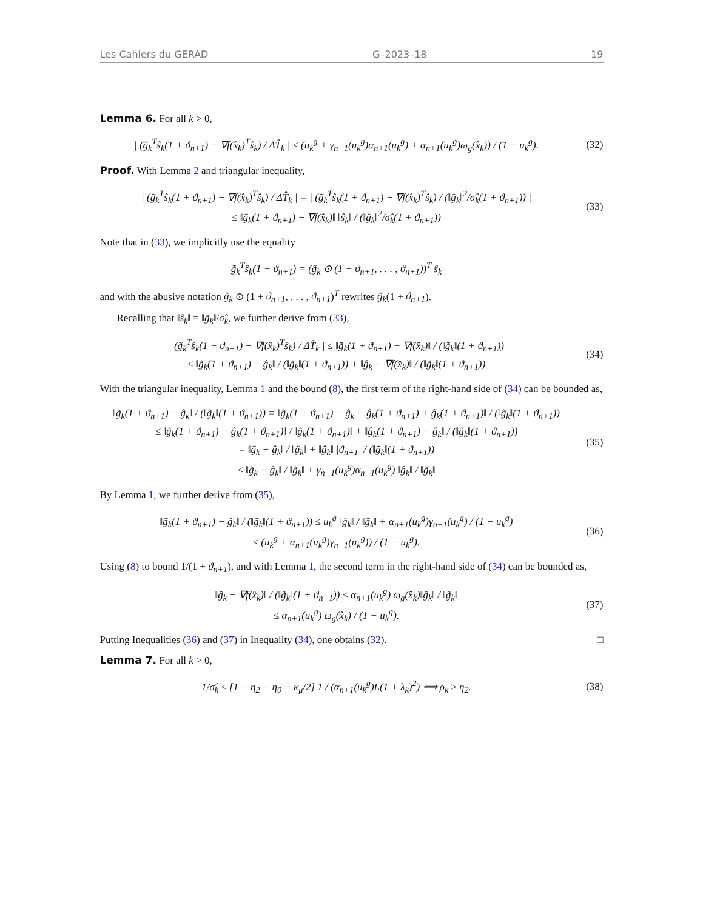Les Cahiers du GERAD G–2023–18 19
Lemma 6. For all k > 0,
| (g̃<sub>k</sub><sup>T</sup>ŝ<sub>k</sub>(1 + ϑ<sub>n+1</sub>) − ∇f(x̂<sub>k</sub>)<sup>T</sup>ŝ<sub>k</sub>) / ΔT̂<sub>k</sub> | ≤ (u<sub>k</sub><sup>g</sup> + γ<sub>n+1</sub>(u<sub>k</sub><sup>g</sup>)α<sub>n+1</sub>(u<sub>k</sub><sup>g</sup>) + α<sub>n+1</sub>(u<sub>k</sub><sup>g</sup>)ω<sub>g</sub>(x̂<sub>k</sub>)) / (1 − u<sub>k</sub><sup>g</sup>).
(32)
Proof. With Lemma 2 and triangular inequality,
| (g̃<sub>k</sub><sup>T</sup>ŝ<sub>k</sub>(1 + ϑ<sub>n+1</sub>) − ∇f(x̂<sub>k</sub>)<sup>T</sup>ŝ<sub>k</sub>) / ΔT̂<sub>k</sub> | = | (g̃<sub>k</sub><sup>T</sup>ŝ<sub>k</sub>(1 + ϑ<sub>n+1</sub>) − ∇f(x̂<sub>k</sub>)<sup>T</sup>ŝ<sub>k</sub>) / (‖g̃<sub>k</sub>‖<sup>2</sup>/σ̂<sub>k</sub>(1 + ϑ<sub>n+1</sub>)) |
≤ ‖g̃<sub>k</sub>(1 + ϑ<sub>n+1</sub>) − ∇f(x̂<sub>k</sub>)‖ ‖ŝ<sub>k</sub>‖ / (‖g̃<sub>k</sub>‖<sup>2</sup>/σ̂<sub>k</sub>(1 + ϑ<sub>n+1</sub>))
(33)
Note that in (33), we implicitly use the equality
g̃<sub>k</sub><sup>T</sup>ŝ<sub>k</sub>(1 + ϑ<sub>n+1</sub>) = (g̃<sub>k</sub> ⊙ (1 + ϑ<sub>n+1</sub>, . . . , ϑ<sub>n+1</sub>))<sup>T</sup> ŝ<sub>k</sub>
and with the abusive notation g̃<sub>k</sub> ⊙ (1 + ϑ<sub>n+1</sub>, . . . , ϑ<sub>n+1</sub>)<sup>T</sup> rewrites g̃<sub>k</sub>(1 + ϑ<sub>n+1</sub>).
Recalling that ‖ŝ<sub>k</sub>‖ = ‖g̃<sub>k</sub>‖/σ̂<sub>k</sub>, we further derive from (33),
| (g̃<sub>k</sub><sup>T</sup>ŝ<sub>k</sub>(1 + ϑ<sub>n+1</sub>) − ∇f(x̂<sub>k</sub>)<sup>T</sup>ŝ<sub>k</sub>) / ΔT̂<sub>k</sub> | ≤ ‖g̃<sub>k</sub>(1 + ϑ<sub>n+1</sub>) − ∇f(x̂<sub>k</sub>)‖ / (‖g̃<sub>k</sub>‖(1 + ϑ<sub>n+1</sub>))
≤ ‖g̃<sub>k</sub>(1 + ϑ<sub>n+1</sub>) − ĝ<sub>k</sub>‖ / (‖g̃<sub>k</sub>‖(1 + ϑ<sub>n+1</sub>)) + ‖ĝ<sub>k</sub> − ∇f(x̂<sub>k</sub>)‖ / (‖g̃<sub>k</sub>‖(1 + ϑ<sub>n+1</sub>))
(34)
With the triangular inequality, Lemma 1 and the bound (8), the first term of the right-hand side of (34) can be bounded as,
‖g̃<sub>k</sub>(1 + ϑ<sub>n+1</sub>) − ĝ<sub>k</sub>‖ / (‖g̃<sub>k</sub>‖(1 + ϑ<sub>n+1</sub>)) = ‖g̃<sub>k</sub>(1 + ϑ<sub>n+1</sub>) − ĝ<sub>k</sub> − ĝ<sub>k</sub>(1 + ϑ<sub>n+1</sub>) + ĝ<sub>k</sub>(1 + ϑ<sub>n+1</sub>)‖ / (‖g̃<sub>k</sub>‖(1 + ϑ<sub>n+1</sub>))
≤ ‖g̃<sub>k</sub>(1 + ϑ<sub>n+1</sub>) − ĝ<sub>k</sub>(1 + ϑ<sub>n+1</sub>)‖ / ‖g̃<sub>k</sub>(1 + ϑ<sub>n+1</sub>)‖ + ‖ĝ<sub>k</sub>(1 + ϑ<sub>n+1</sub>) − ĝ<sub>k</sub>‖ / (‖g̃<sub>k</sub>‖(1 + ϑ<sub>n+1</sub>))
= ‖g̃<sub>k</sub> − ĝ<sub>k</sub>‖ / ‖g̃<sub>k</sub>‖ + ‖ĝ<sub>k</sub>‖ |ϑ<sub>n+1</sub>| / (‖g̃<sub>k</sub>‖(1 + ϑ<sub>n+1</sub>))
≤ ‖g̃<sub>k</sub> − ĝ<sub>k</sub>‖ / ‖g̃<sub>k</sub>‖ + γ<sub>n+1</sub>(u<sub>k</sub><sup>g</sup>)α<sub>n+1</sub>(u<sub>k</sub><sup>g</sup>) ‖ĝ<sub>k</sub>‖ / ‖g̃<sub>k</sub>‖
(35)
By Lemma 1, we further derive from (35),
‖g̃<sub>k</sub>(1 + ϑ<sub>n+1</sub>) − ĝ<sub>k</sub>‖ / (‖g̃<sub>k</sub>‖(1 + ϑ<sub>n+1</sub>)) ≤ u<sub>k</sub><sup>g</sup> ‖ĝ<sub>k</sub>‖ / ‖g̃<sub>k</sub>‖ + α<sub>n+1</sub>(u<sub>k</sub><sup>g</sup>)γ<sub>n+1</sub>(u<sub>k</sub><sup>g</sup>) / (1 − u<sub>k</sub><sup>g</sup>)
≤ (u<sub>k</sub><sup>g</sup> + α<sub>n+1</sub>(u<sub>k</sub><sup>g</sup>)γ<sub>n+1</sub>(u<sub>k</sub><sup>g</sup>)) / (1 − u<sub>k</sub><sup>g</sup>).
(36)
Using (8) to bound 1/(1 + ϑ<sub>n+1</sub>), and with Lemma 1, the second term in the right-hand side of (34) can be bounded as,
‖ĝ<sub>k</sub> − ∇f(x̂<sub>k</sub>)‖ / (‖g̃<sub>k</sub>‖(1 + ϑ<sub>n+1</sub>)) ≤ α<sub>n+1</sub>(u<sub>k</sub><sup>g</sup>) ω<sub>g</sub>(x̂<sub>k</sub>)‖ĝ<sub>k</sub>‖ / ‖g̃<sub>k</sub>‖
≤ α<sub>n+1</sub>(u<sub>k</sub><sup>g</sup>) ω<sub>g</sub>(x̂<sub>k</sub>) / (1 − u<sub>k</sub><sup>g</sup>).
(37)
Putting Inequalities (36) and (37) in Inequality (34), one obtains (32). □
Lemma 7. For all k > 0,
1/σ̂<sub>k</sub> ≤ [1 − η<sub>2</sub> − η<sub>0</sub> − κ<sub>μ</sub>/2] 1 / (α<sub>n+1</sub>(u<sub>k</sub><sup>g</sup>)L(1 + λ<sub>k</sub>)<sup>2</sup>) ⟹ ρ<sub>k</sub> ≥ η<sub>2</sub>.
(38)